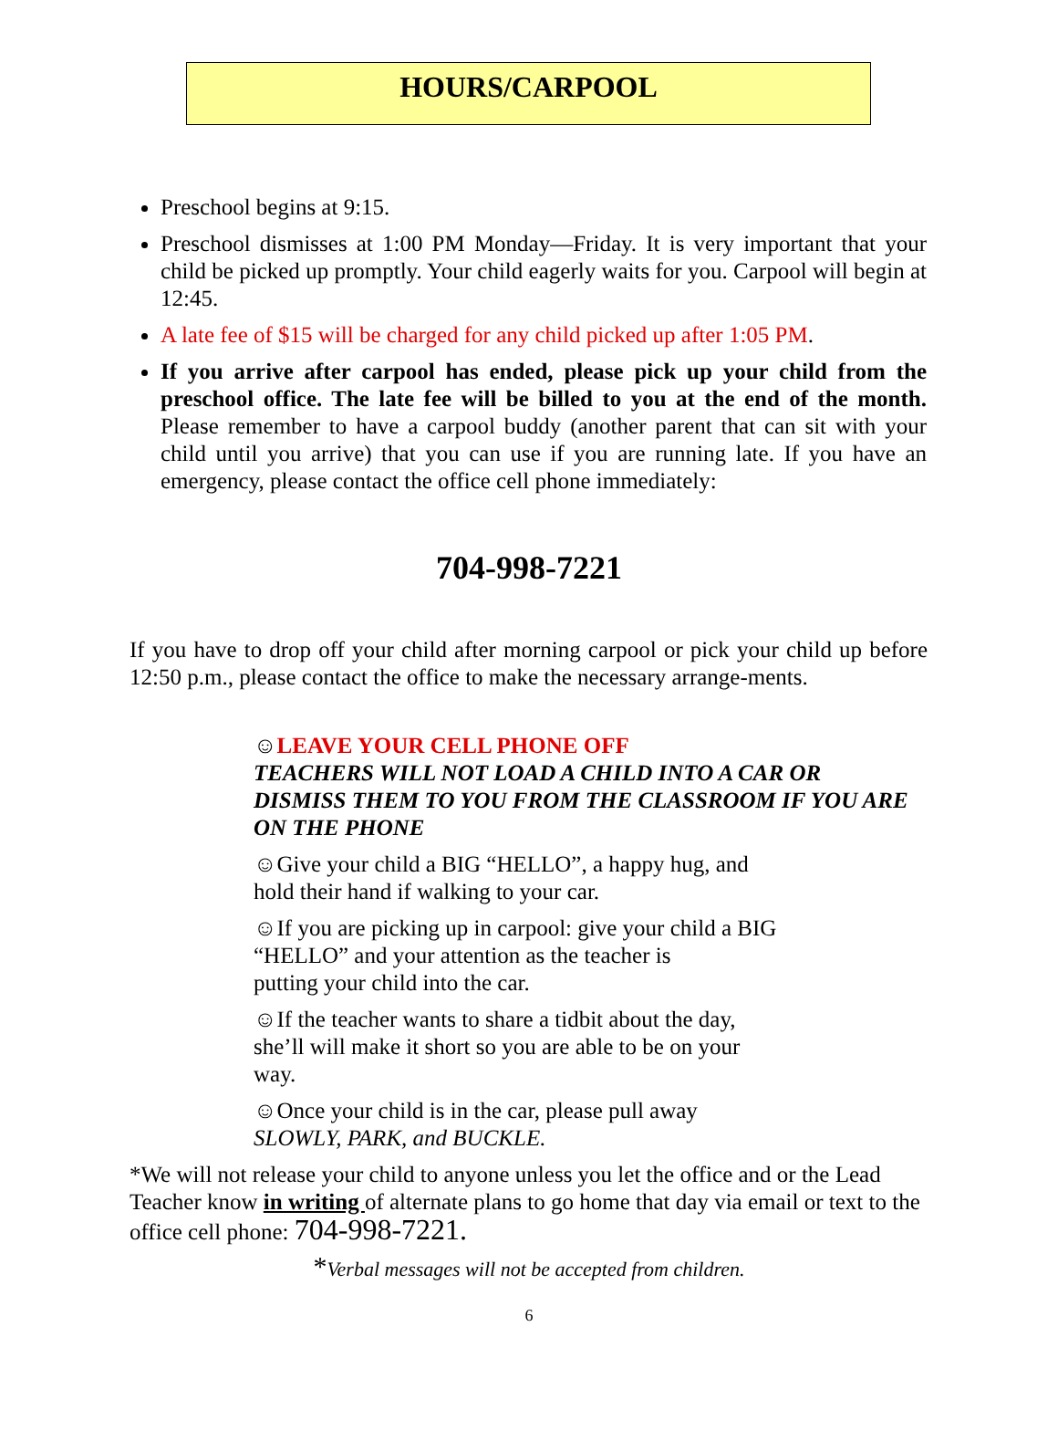HOURS/CARPOOL
Preschool begins at 9:15.
Preschool dismisses at 1:00 PM Monday—Friday. It is very important that your child be picked up promptly. Your child eagerly waits for you. Carpool will begin at 12:45.
A late fee of $15 will be charged for any child picked up after 1:05 PM.
If you arrive after carpool has ended, please pick up your child from the preschool office. The late fee will be billed to you at the end of the month. Please remember to have a carpool buddy (another parent that can sit with your child until you arrive) that you can use if you are running late. If you have an emergency, please contact the office cell phone immediately:
704-998-7221
If you have to drop off your child after morning carpool or pick your child up before 12:50 p.m., please contact the office to make the necessary arrange-ments.
☺LEAVE YOUR CELL PHONE OFF
TEACHERS WILL NOT LOAD A CHILD INTO A CAR OR DISMISS THEM TO YOU FROM THE CLASSROOM IF YOU ARE ON THE PHONE
☺Give your child a BIG “HELLO”, a happy hug, and
hold their hand if walking to your car.
☺If you are picking up in carpool: give your child a BIG
“HELLO” and your attention as the teacher is
putting your child into the car.
☺If the teacher wants to share a tidbit about the day,
she’ll will make it short so you are able to be on your
way.
☺Once your child is in the car, please pull away
SLOWLY, PARK, and BUCKLE.
*We will not release your child to anyone unless you let the office and or the Lead Teacher know in writing of alternate plans to go home that day via email or text to the office cell phone: 704-998-7221.
*Verbal messages will not be accepted from children.
6